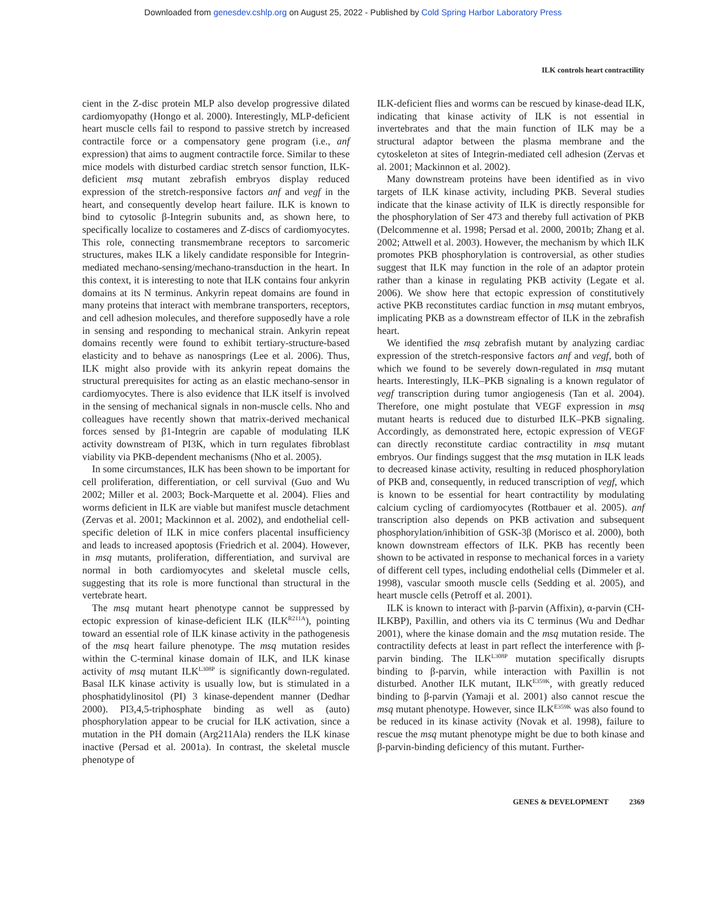Downloaded from genesdev.cshlp.org on August 25, 2022 - Published by Cold Spring Harbor Laboratory Press
ILK controls heart contractility
cient in the Z-disc protein MLP also develop progressive dilated cardiomyopathy (Hongo et al. 2000). Interestingly, MLP-deficient heart muscle cells fail to respond to passive stretch by increased contractile force or a compensatory gene program (i.e., anf expression) that aims to augment contractile force. Similar to these mice models with disturbed cardiac stretch sensor function, ILK-deficient msq mutant zebrafish embryos display reduced expression of the stretch-responsive factors anf and vegf in the heart, and consequently develop heart failure. ILK is known to bind to cytosolic β-Integrin subunits and, as shown here, to specifically localize to costameres and Z-discs of cardiomyocytes. This role, connecting transmembrane receptors to sarcomeric structures, makes ILK a likely candidate responsible for Integrin-mediated mechano-sensing/mechano-transduction in the heart. In this context, it is interesting to note that ILK contains four ankyrin domains at its N terminus. Ankyrin repeat domains are found in many proteins that interact with membrane transporters, receptors, and cell adhesion molecules, and therefore supposedly have a role in sensing and responding to mechanical strain. Ankyrin repeat domains recently were found to exhibit tertiary-structure-based elasticity and to behave as nanosprings (Lee et al. 2006). Thus, ILK might also provide with its ankyrin repeat domains the structural prerequisites for acting as an elastic mechano-sensor in cardiomyocytes. There is also evidence that ILK itself is involved in the sensing of mechanical signals in non-muscle cells. Nho and colleagues have recently shown that matrix-derived mechanical forces sensed by β1-Integrin are capable of modulating ILK activity downstream of PI3K, which in turn regulates fibroblast viability via PKB-dependent mechanisms (Nho et al. 2005).
In some circumstances, ILK has been shown to be important for cell proliferation, differentiation, or cell survival (Guo and Wu 2002; Miller et al. 2003; Bock-Marquette et al. 2004). Flies and worms deficient in ILK are viable but manifest muscle detachment (Zervas et al. 2001; Mackinnon et al. 2002), and endothelial cell-specific deletion of ILK in mice confers placental insufficiency and leads to increased apoptosis (Friedrich et al. 2004). However, in msq mutants, proliferation, differentiation, and survival are normal in both cardiomyocytes and skeletal muscle cells, suggesting that its role is more functional than structural in the vertebrate heart.
The msq mutant heart phenotype cannot be suppressed by ectopic expression of kinase-deficient ILK (ILK<sup>R211A</sup>), pointing toward an essential role of ILK kinase activity in the pathogenesis of the msq heart failure phenotype. The msq mutation resides within the C-terminal kinase domain of ILK, and ILK kinase activity of msq mutant ILK<sup>L308P</sup> is significantly down-regulated. Basal ILK kinase activity is usually low, but is stimulated in a phosphatidylinositol (PI) 3 kinase-dependent manner (Dedhar 2000). PI3,4,5-triphosphate binding as well as (auto) phosphorylation appear to be crucial for ILK activation, since a mutation in the PH domain (Arg211Ala) renders the ILK kinase inactive (Persad et al. 2001a). In contrast, the skeletal muscle phenotype of
ILK-deficient flies and worms can be rescued by kinase-dead ILK, indicating that kinase activity of ILK is not essential in invertebrates and that the main function of ILK may be a structural adaptor between the plasma membrane and the cytoskeleton at sites of Integrin-mediated cell adhesion (Zervas et al. 2001; Mackinnon et al. 2002).
Many downstream proteins have been identified as in vivo targets of ILK kinase activity, including PKB. Several studies indicate that the kinase activity of ILK is directly responsible for the phosphorylation of Ser 473 and thereby full activation of PKB (Delcommenne et al. 1998; Persad et al. 2000, 2001b; Zhang et al. 2002; Attwell et al. 2003). However, the mechanism by which ILK promotes PKB phosphorylation is controversial, as other studies suggest that ILK may function in the role of an adaptor protein rather than a kinase in regulating PKB activity (Legate et al. 2006). We show here that ectopic expression of constitutively active PKB reconstitutes cardiac function in msq mutant embryos, implicating PKB as a downstream effector of ILK in the zebrafish heart.
We identified the msq zebrafish mutant by analyzing cardiac expression of the stretch-responsive factors anf and vegf, both of which we found to be severely down-regulated in msq mutant hearts. Interestingly, ILK–PKB signaling is a known regulator of vegf transcription during tumor angiogenesis (Tan et al. 2004). Therefore, one might postulate that VEGF expression in msq mutant hearts is reduced due to disturbed ILK–PKB signaling. Accordingly, as demonstrated here, ectopic expression of VEGF can directly reconstitute cardiac contractility in msq mutant embryos. Our findings suggest that the msq mutation in ILK leads to decreased kinase activity, resulting in reduced phosphorylation of PKB and, consequently, in reduced transcription of vegf, which is known to be essential for heart contractility by modulating calcium cycling of cardiomyocytes (Rottbauer et al. 2005). anf transcription also depends on PKB activation and subsequent phosphorylation/inhibition of GSK-3β (Morisco et al. 2000), both known downstream effectors of ILK. PKB has recently been shown to be activated in response to mechanical forces in a variety of different cell types, including endothelial cells (Dimmeler et al. 1998), vascular smooth muscle cells (Sedding et al. 2005), and heart muscle cells (Petroff et al. 2001).
ILK is known to interact with β-parvin (Affixin), α-parvin (CH-ILKBP), Paxillin, and others via its C terminus (Wu and Dedhar 2001), where the kinase domain and the msq mutation reside. The contractility defects at least in part reflect the interference with β-parvin binding. The ILK<sup>L308P</sup> mutation specifically disrupts binding to β-parvin, while interaction with Paxillin is not disturbed. Another ILK mutant, ILK<sup>E359K</sup>, with greatly reduced binding to β-parvin (Yamaji et al. 2001) also cannot rescue the msq mutant phenotype. However, since ILK<sup>E359K</sup> was also found to be reduced in its kinase activity (Novak et al. 1998), failure to rescue the msq mutant phenotype might be due to both kinase and β-parvin-binding deficiency of this mutant. Further-
GENES & DEVELOPMENT 2369